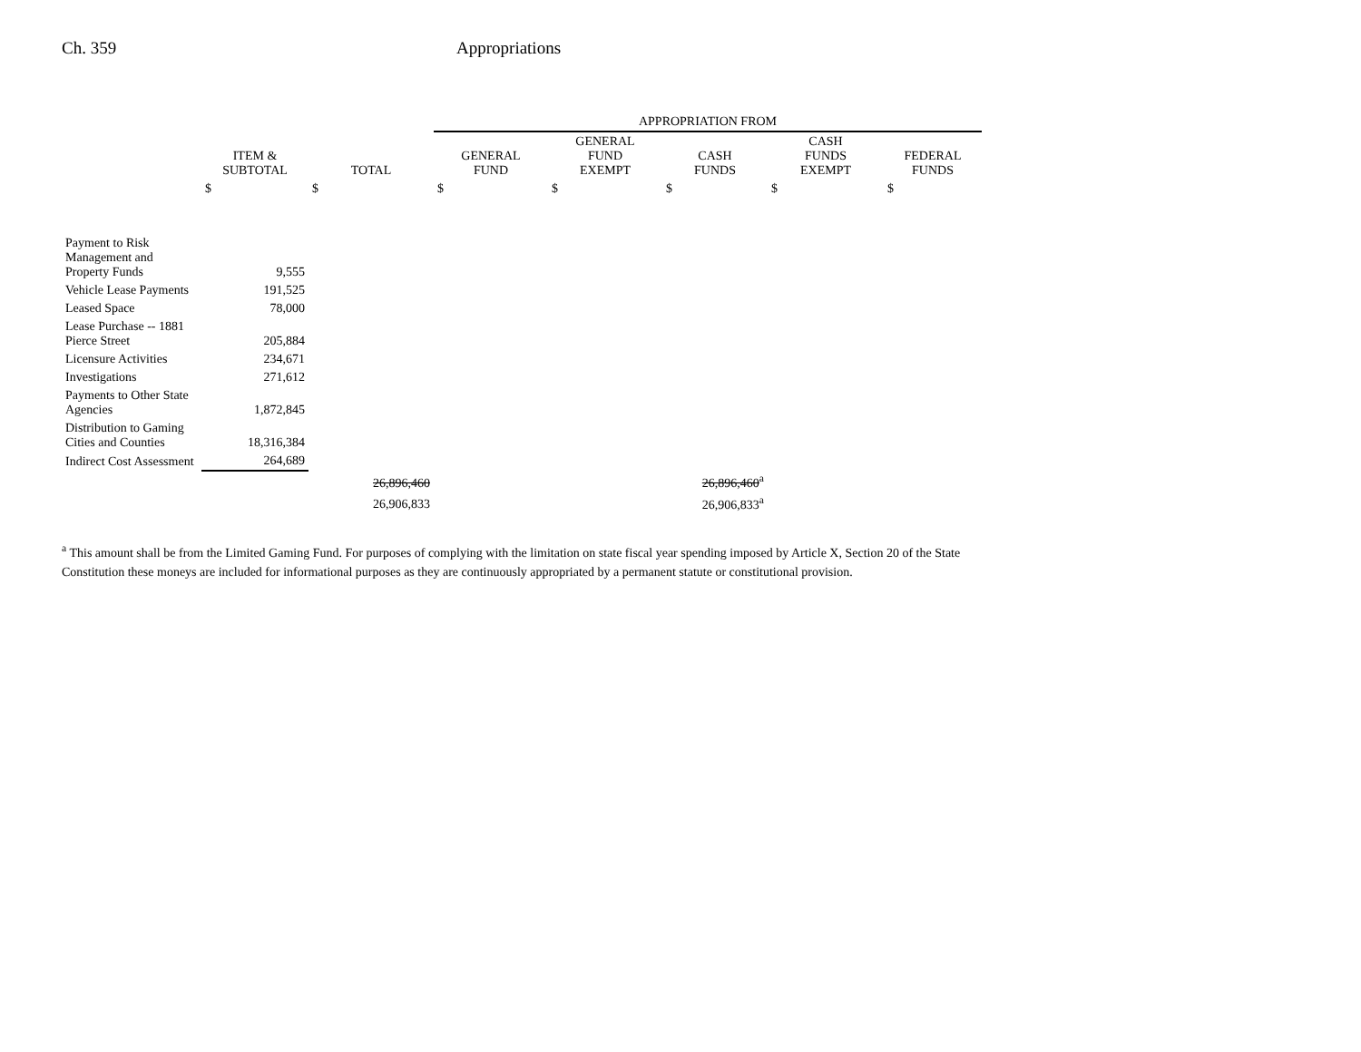Ch. 359 Appropriations
| | | | APPROPRIATION FROM | | | | |
| --- | --- | --- | --- | --- | --- | --- | --- |
| | ITEM & SUBTOTAL | TOTAL | GENERAL FUND | GENERAL FUND EXEMPT | CASH FUNDS | CASH FUNDS EXEMPT | FEDERAL FUNDS |
| | $ | $ | $ | $ | $ | $ | $ |
| Payment to Risk Management and Property Funds | 9,555 | | | | | | |
| Vehicle Lease Payments | 191,525 | | | | | | |
| Leased Space | 78,000 | | | | | | |
| Lease Purchase -- 1881 Pierce Street | 205,884 | | | | | | |
| Licensure Activities | 234,671 | | | | | | |
| Investigations | 271,612 | | | | | | |
| Payments to Other State Agencies | 1,872,845 | | | | | | |
| Distribution to Gaming Cities and Counties | 18,316,384 | | | | | | |
| Indirect Cost Assessment | 264,689 | | | | | | |
| | | 26,896,460 | | | 26,896,460<sup>a</sup> | | |
| | | 26,906,833 | | | 26,906,833<sup>a</sup> | | |
<sup>a</sup> This amount shall be from the Limited Gaming Fund. For purposes of complying with the limitation on state fiscal year spending imposed by Article X, Section 20 of the State Constitution these moneys are included for informational purposes as they are continuously appropriated by a permanent statute or constitutional provision.